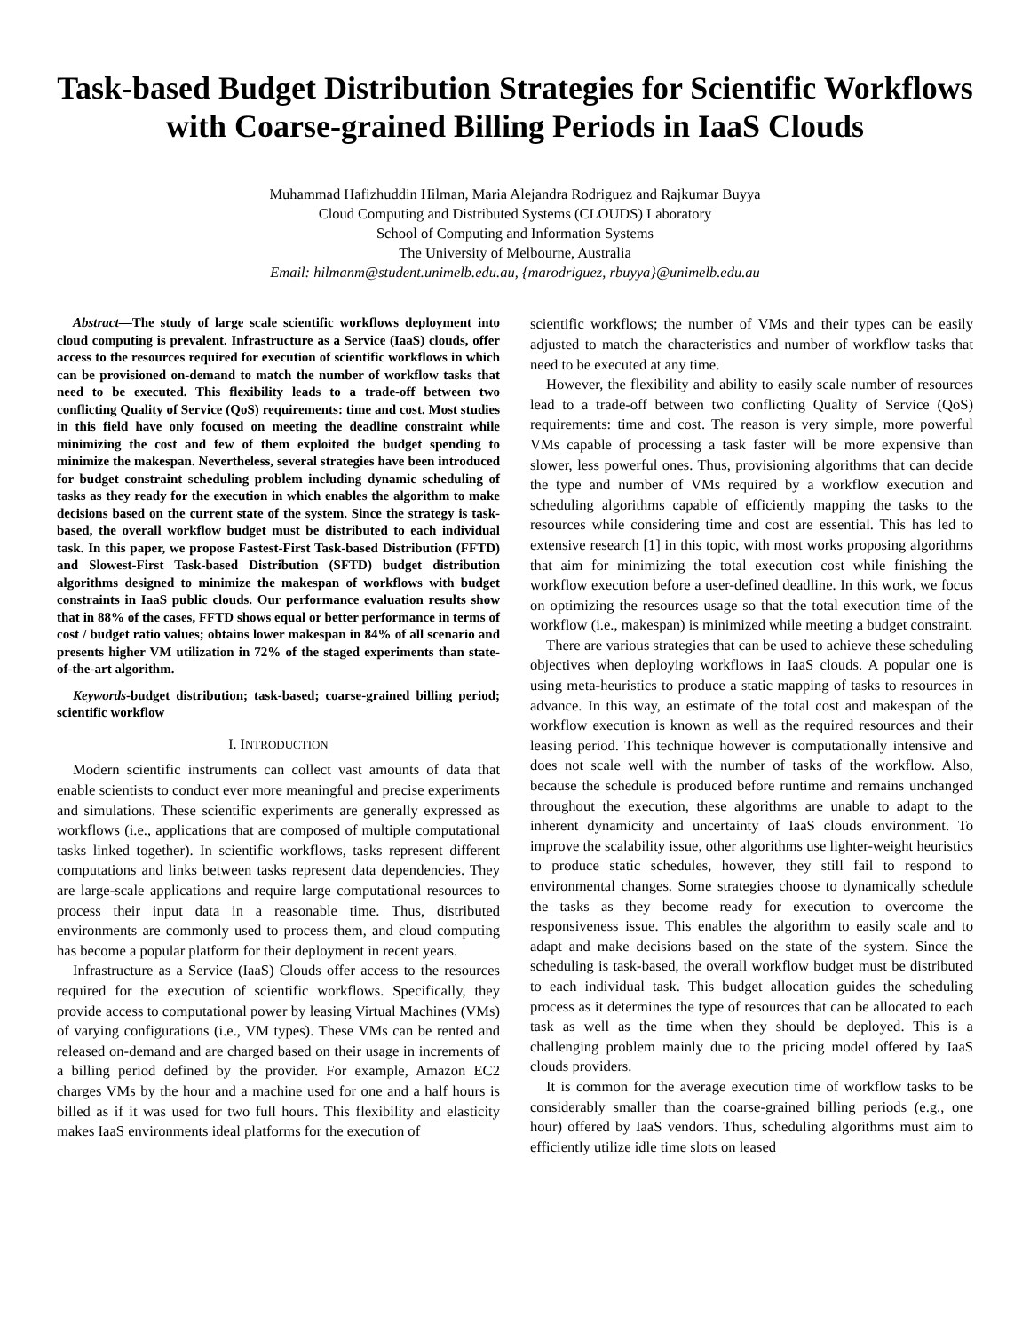Task-based Budget Distribution Strategies for Scientific Workflows with Coarse-grained Billing Periods in IaaS Clouds
Muhammad Hafizhuddin Hilman, Maria Alejandra Rodriguez and Rajkumar Buyya
Cloud Computing and Distributed Systems (CLOUDS) Laboratory
School of Computing and Information Systems
The University of Melbourne, Australia
Email: hilmanm@student.unimelb.edu.au, {marodriguez, rbuyya}@unimelb.edu.au
Abstract—The study of large scale scientific workflows deployment into cloud computing is prevalent. Infrastructure as a Service (IaaS) clouds, offer access to the resources required for execution of scientific workflows in which can be provisioned on-demand to match the number of workflow tasks that need to be executed. This flexibility leads to a trade-off between two conflicting Quality of Service (QoS) requirements: time and cost. Most studies in this field have only focused on meeting the deadline constraint while minimizing the cost and few of them exploited the budget spending to minimize the makespan. Nevertheless, several strategies have been introduced for budget constraint scheduling problem including dynamic scheduling of tasks as they ready for the execution in which enables the algorithm to make decisions based on the current state of the system. Since the strategy is task-based, the overall workflow budget must be distributed to each individual task. In this paper, we propose Fastest-First Task-based Distribution (FFTD) and Slowest-First Task-based Distribution (SFTD) budget distribution algorithms designed to minimize the makespan of workflows with budget constraints in IaaS public clouds. Our performance evaluation results show that in 88% of the cases, FFTD shows equal or better performance in terms of cost / budget ratio values; obtains lower makespan in 84% of all scenario and presents higher VM utilization in 72% of the staged experiments than state-of-the-art algorithm.
Keywords-budget distribution; task-based; coarse-grained billing period; scientific workflow
I. INTRODUCTION
Modern scientific instruments can collect vast amounts of data that enable scientists to conduct ever more meaningful and precise experiments and simulations. These scientific experiments are generally expressed as workflows (i.e., applications that are composed of multiple computational tasks linked together). In scientific workflows, tasks represent different computations and links between tasks represent data dependencies. They are large-scale applications and require large computational resources to process their input data in a reasonable time. Thus, distributed environments are commonly used to process them, and cloud computing has become a popular platform for their deployment in recent years.
Infrastructure as a Service (IaaS) Clouds offer access to the resources required for the execution of scientific workflows. Specifically, they provide access to computational power by leasing Virtual Machines (VMs) of varying configurations (i.e., VM types). These VMs can be rented and released on-demand and are charged based on their usage in increments of a billing period defined by the provider. For example, Amazon EC2 charges VMs by the hour and a machine used for one and a half hours is billed as if it was used for two full hours. This flexibility and elasticity makes IaaS environments ideal platforms for the execution of
scientific workflows; the number of VMs and their types can be easily adjusted to match the characteristics and number of workflow tasks that need to be executed at any time.
However, the flexibility and ability to easily scale number of resources lead to a trade-off between two conflicting Quality of Service (QoS) requirements: time and cost. The reason is very simple, more powerful VMs capable of processing a task faster will be more expensive than slower, less powerful ones. Thus, provisioning algorithms that can decide the type and number of VMs required by a workflow execution and scheduling algorithms capable of efficiently mapping the tasks to the resources while considering time and cost are essential. This has led to extensive research [1] in this topic, with most works proposing algorithms that aim for minimizing the total execution cost while finishing the workflow execution before a user-defined deadline. In this work, we focus on optimizing the resources usage so that the total execution time of the workflow (i.e., makespan) is minimized while meeting a budget constraint.
There are various strategies that can be used to achieve these scheduling objectives when deploying workflows in IaaS clouds. A popular one is using meta-heuristics to produce a static mapping of tasks to resources in advance. In this way, an estimate of the total cost and makespan of the workflow execution is known as well as the required resources and their leasing period. This technique however is computationally intensive and does not scale well with the number of tasks of the workflow. Also, because the schedule is produced before runtime and remains unchanged throughout the execution, these algorithms are unable to adapt to the inherent dynamicity and uncertainty of IaaS clouds environment. To improve the scalability issue, other algorithms use lighter-weight heuristics to produce static schedules, however, they still fail to respond to environmental changes. Some strategies choose to dynamically schedule the tasks as they become ready for execution to overcome the responsiveness issue. This enables the algorithm to easily scale and to adapt and make decisions based on the state of the system. Since the scheduling is task-based, the overall workflow budget must be distributed to each individual task. This budget allocation guides the scheduling process as it determines the type of resources that can be allocated to each task as well as the time when they should be deployed. This is a challenging problem mainly due to the pricing model offered by IaaS clouds providers.
It is common for the average execution time of workflow tasks to be considerably smaller than the coarse-grained billing periods (e.g., one hour) offered by IaaS vendors. Thus, scheduling algorithms must aim to efficiently utilize idle time slots on leased